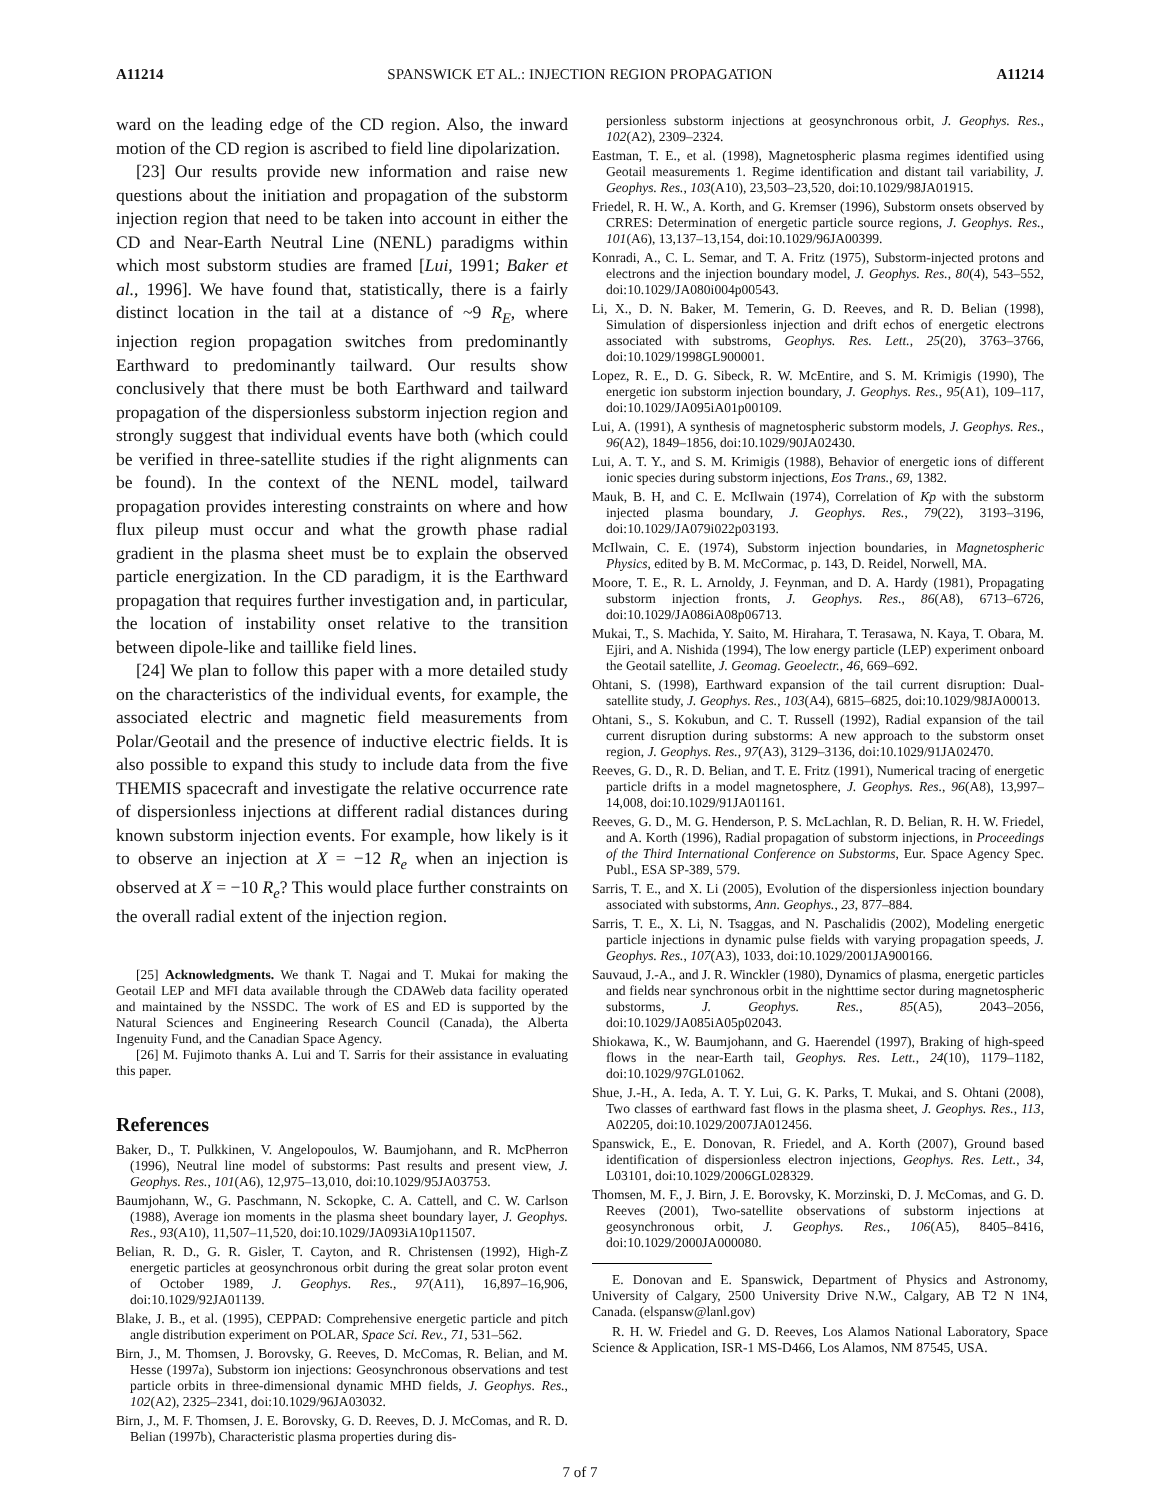A11214 SPANSWICK ET AL.: INJECTION REGION PROPAGATION A11214
ward on the leading edge of the CD region. Also, the inward motion of the CD region is ascribed to field line dipolarization.
[23] Our results provide new information and raise new questions about the initiation and propagation of the substorm injection region that need to be taken into account in either the CD and Near-Earth Neutral Line (NENL) paradigms within which most substorm studies are framed [Lui, 1991; Baker et al., 1996]. We have found that, statistically, there is a fairly distinct location in the tail at a distance of ~9 R<sub>E</sub>, where injection region propagation switches from predominantly Earthward to predominantly tailward. Our results show conclusively that there must be both Earthward and tailward propagation of the dispersionless substorm injection region and strongly suggest that individual events have both (which could be verified in three-satellite studies if the right alignments can be found). In the context of the NENL model, tailward propagation provides interesting constraints on where and how flux pileup must occur and what the growth phase radial gradient in the plasma sheet must be to explain the observed particle energization. In the CD paradigm, it is the Earthward propagation that requires further investigation and, in particular, the location of instability onset relative to the transition between dipole-like and taillike field lines.
[24] We plan to follow this paper with a more detailed study on the characteristics of the individual events, for example, the associated electric and magnetic field measurements from Polar/Geotail and the presence of inductive electric fields. It is also possible to expand this study to include data from the five THEMIS spacecraft and investigate the relative occurrence rate of dispersionless injections at different radial distances during known substorm injection events. For example, how likely is it to observe an injection at X = −12 R<sub>e</sub> when an injection is observed at X = −10 R<sub>e</sub>? This would place further constraints on the overall radial extent of the injection region.
[25] Acknowledgments. We thank T. Nagai and T. Mukai for making the Geotail LEP and MFI data available through the CDAWeb data facility operated and maintained by the NSSDC. The work of ES and ED is supported by the Natural Sciences and Engineering Research Council (Canada), the Alberta Ingenuity Fund, and the Canadian Space Agency.
[26] M. Fujimoto thanks A. Lui and T. Sarris for their assistance in evaluating this paper.
References
Baker, D., T. Pulkkinen, V. Angelopoulos, W. Baumjohann, and R. McPherron (1996), Neutral line model of substorms: Past results and present view, J. Geophys. Res., 101(A6), 12,975–13,010, doi:10.1029/95JA03753.
Baumjohann, W., G. Paschmann, N. Sckopke, C. A. Cattell, and C. W. Carlson (1988), Average ion moments in the plasma sheet boundary layer, J. Geophys. Res., 93(A10), 11,507–11,520, doi:10.1029/JA093iA10p11507.
Belian, R. D., G. R. Gisler, T. Cayton, and R. Christensen (1992), High-Z energetic particles at geosynchronous orbit during the great solar proton event of October 1989, J. Geophys. Res., 97(A11), 16,897–16,906, doi:10.1029/92JA01139.
Blake, J. B., et al. (1995), CEPPAD: Comprehensive energetic particle and pitch angle distribution experiment on POLAR, Space Sci. Rev., 71, 531–562.
Birn, J., M. Thomsen, J. Borovsky, G. Reeves, D. McComas, R. Belian, and M. Hesse (1997a), Substorm ion injections: Geosynchronous observations and test particle orbits in three-dimensional dynamic MHD fields, J. Geophys. Res., 102(A2), 2325–2341, doi:10.1029/96JA03032.
Birn, J., M. F. Thomsen, J. E. Borovsky, G. D. Reeves, D. J. McComas, and R. D. Belian (1997b), Characteristic plasma properties during dis-
persionless substorm injections at geosynchronous orbit, J. Geophys. Res., 102(A2), 2309–2324.
Eastman, T. E., et al. (1998), Magnetospheric plasma regimes identified using Geotail measurements 1. Regime identification and distant tail variability, J. Geophys. Res., 103(A10), 23,503–23,520, doi:10.1029/98JA01915.
Friedel, R. H. W., A. Korth, and G. Kremser (1996), Substorm onsets observed by CRRES: Determination of energetic particle source regions, J. Geophys. Res., 101(A6), 13,137–13,154, doi:10.1029/96JA00399.
Konradi, A., C. L. Semar, and T. A. Fritz (1975), Substorm-injected protons and electrons and the injection boundary model, J. Geophys. Res., 80(4), 543–552, doi:10.1029/JA080i004p00543.
Li, X., D. N. Baker, M. Temerin, G. D. Reeves, and R. D. Belian (1998), Simulation of dispersionless injection and drift echos of energetic electrons associated with substroms, Geophys. Res. Lett., 25(20), 3763–3766, doi:10.1029/1998GL900001.
Lopez, R. E., D. G. Sibeck, R. W. McEntire, and S. M. Krimigis (1990), The energetic ion substorm injection boundary, J. Geophys. Res., 95(A1), 109–117, doi:10.1029/JA095iA01p00109.
Lui, A. (1991), A synthesis of magnetospheric substorm models, J. Geophys. Res., 96(A2), 1849–1856, doi:10.1029/90JA02430.
Lui, A. T. Y., and S. M. Krimigis (1988), Behavior of energetic ions of different ionic species during substorm injections, Eos Trans., 69, 1382.
Mauk, B. H, and C. E. McIlwain (1974), Correlation of Kp with the substorm injected plasma boundary, J. Geophys. Res., 79(22), 3193–3196, doi:10.1029/JA079i022p03193.
McIlwain, C. E. (1974), Substorm injection boundaries, in Magnetospheric Physics, edited by B. M. McCormac, p. 143, D. Reidel, Norwell, MA.
Moore, T. E., R. L. Arnoldy, J. Feynman, and D. A. Hardy (1981), Propagating substorm injection fronts, J. Geophys. Res., 86(A8), 6713–6726, doi:10.1029/JA086iA08p06713.
Mukai, T., S. Machida, Y. Saito, M. Hirahara, T. Terasawa, N. Kaya, T. Obara, M. Ejiri, and A. Nishida (1994), The low energy particle (LEP) experiment onboard the Geotail satellite, J. Geomag. Geoelectr., 46, 669–692.
Ohtani, S. (1998), Earthward expansion of the tail current disruption: Dual-satellite study, J. Geophys. Res., 103(A4), 6815–6825, doi:10.1029/98JA00013.
Ohtani, S., S. Kokubun, and C. T. Russell (1992), Radial expansion of the tail current disruption during substorms: A new approach to the substorm onset region, J. Geophys. Res., 97(A3), 3129–3136, doi:10.1029/91JA02470.
Reeves, G. D., R. D. Belian, and T. E. Fritz (1991), Numerical tracing of energetic particle drifts in a model magnetosphere, J. Geophys. Res., 96(A8), 13,997–14,008, doi:10.1029/91JA01161.
Reeves, G. D., M. G. Henderson, P. S. McLachlan, R. D. Belian, R. H. W. Friedel, and A. Korth (1996), Radial propagation of substorm injections, in Proceedings of the Third International Conference on Substorms, Eur. Space Agency Spec. Publ., ESA SP-389, 579.
Sarris, T. E., and X. Li (2005), Evolution of the dispersionless injection boundary associated with substorms, Ann. Geophys., 23, 877–884.
Sarris, T. E., X. Li, N. Tsaggas, and N. Paschalidis (2002), Modeling energetic particle injections in dynamic pulse fields with varying propagation speeds, J. Geophys. Res., 107(A3), 1033, doi:10.1029/2001JA900166.
Sauvaud, J.-A., and J. R. Winckler (1980), Dynamics of plasma, energetic particles and fields near synchronous orbit in the nighttime sector during magnetospheric substorms, J. Geophys. Res., 85(A5), 2043–2056, doi:10.1029/JA085iA05p02043.
Shiokawa, K., W. Baumjohann, and G. Haerendel (1997), Braking of high-speed flows in the near-Earth tail, Geophys. Res. Lett., 24(10), 1179–1182, doi:10.1029/97GL01062.
Shue, J.-H., A. Ieda, A. T. Y. Lui, G. K. Parks, T. Mukai, and S. Ohtani (2008), Two classes of earthward fast flows in the plasma sheet, J. Geophys. Res., 113, A02205, doi:10.1029/2007JA012456.
Spanswick, E., E. Donovan, R. Friedel, and A. Korth (2007), Ground based identification of dispersionless electron injections, Geophys. Res. Lett., 34, L03101, doi:10.1029/2006GL028329.
Thomsen, M. F., J. Birn, J. E. Borovsky, K. Morzinski, D. J. McComas, and G. D. Reeves (2001), Two-satellite observations of substorm injections at geosynchronous orbit, J. Geophys. Res., 106(A5), 8405–8416, doi:10.1029/2000JA000080.
E. Donovan and E. Spanswick, Department of Physics and Astronomy, University of Calgary, 2500 University Drive N.W., Calgary, AB T2 N 1N4, Canada. (elspansw@lanl.gov)
R. H. W. Friedel and G. D. Reeves, Los Alamos National Laboratory, Space Science & Application, ISR-1 MS-D466, Los Alamos, NM 87545, USA.
7 of 7